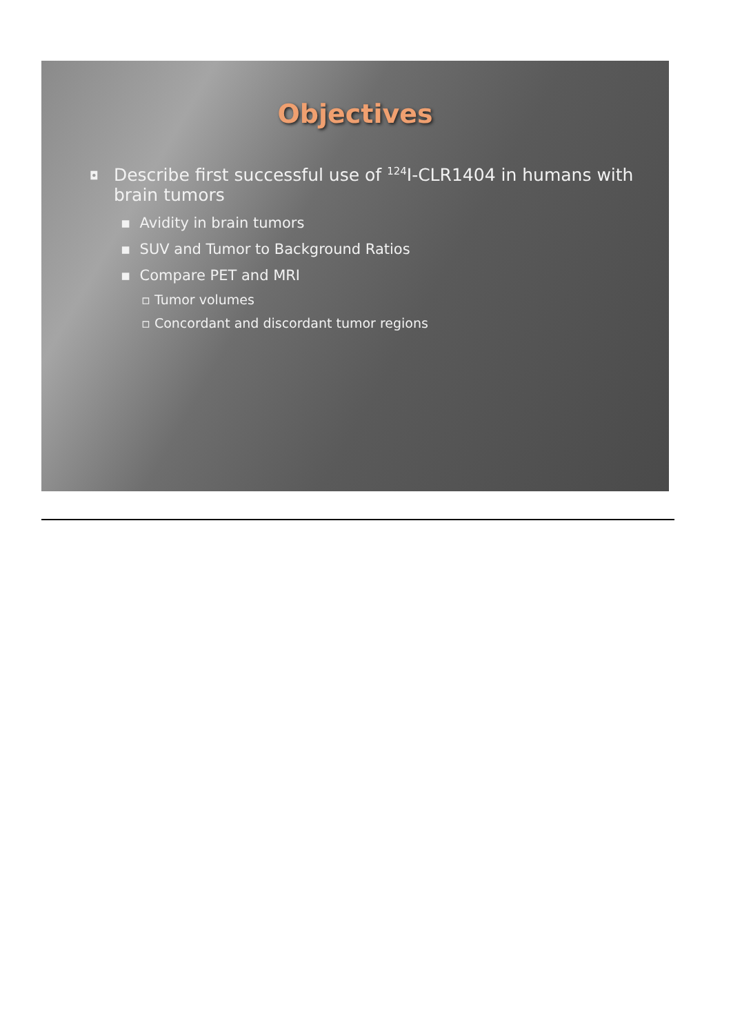Objectives
◘ Describe first successful use of <sup>124</sup>I-CLR1404 in humans with brain tumors
▪ Avidity in brain tumors
▪ SUV and Tumor to Background Ratios
▪ Compare PET and MRI
▫ Tumor volumes
▫ Concordant and discordant tumor regions